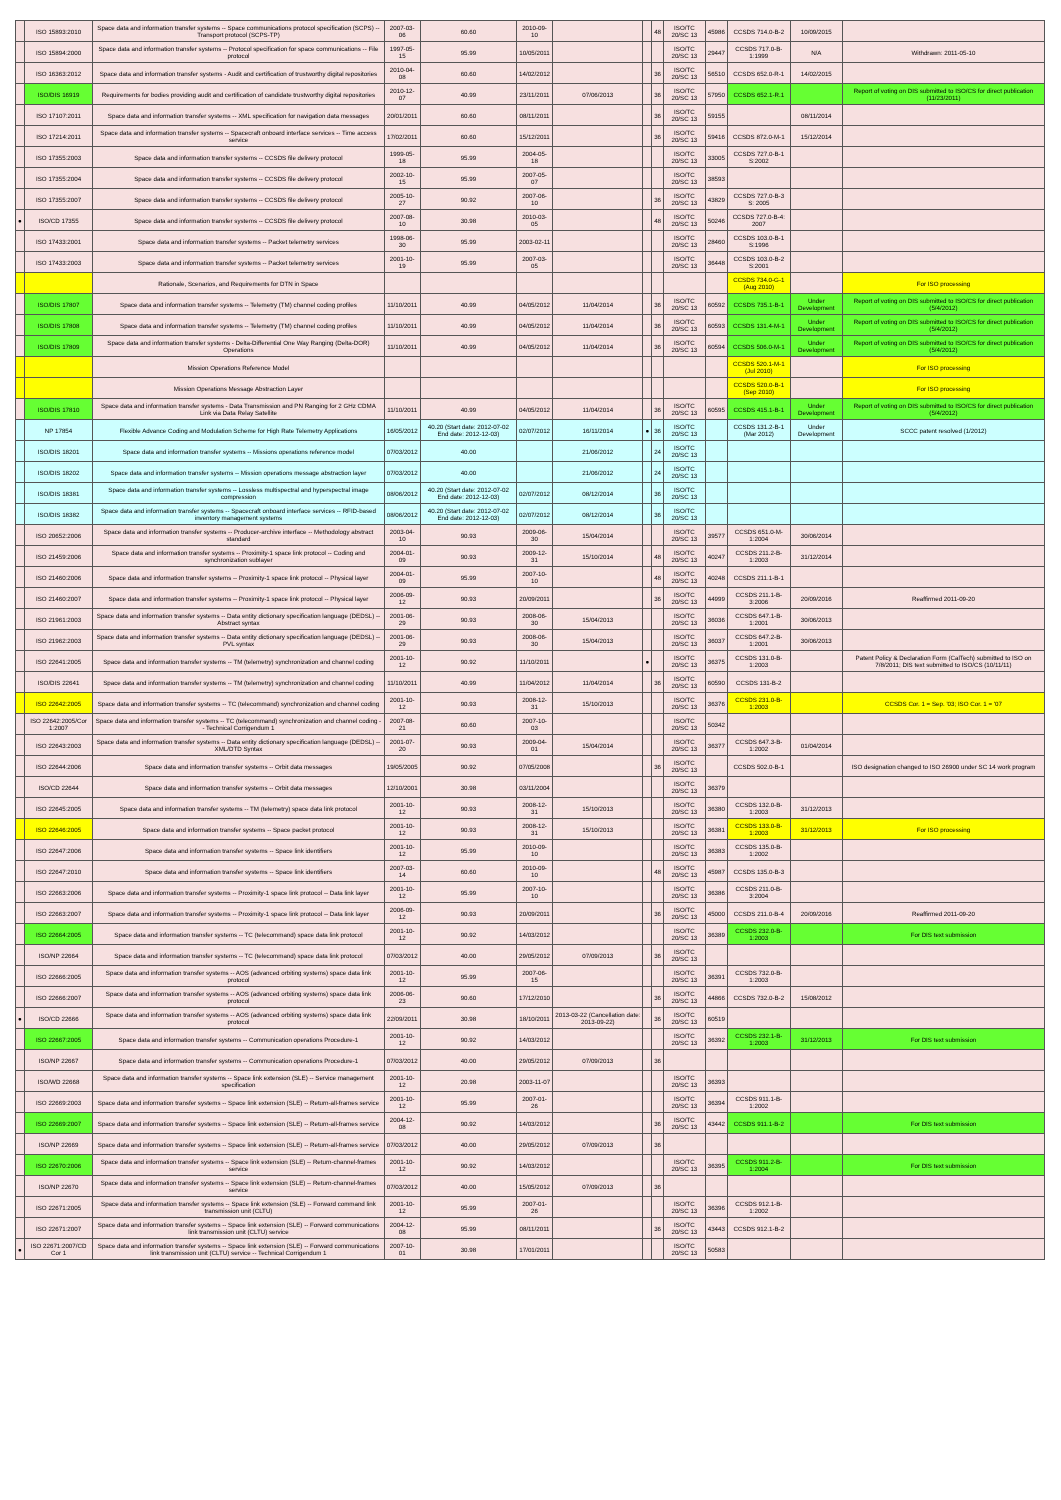| | ISO 15893:2010 | Space data and information transfer systems -- Space communications protocol specification (SCPS) -- Transport protocol (SCPS-TP) | 2007-03-06 | 60.60 | 2010-09-10 | | | 48 | ISO/TC 20/SC 13 | 45986 | CCSDS 714.0-B-2 | 10/09/2015 | |
| | ISO 15894:2000 | Space data and information transfer systems -- Protocol specification for space communications -- File protocol | 1997-05-15 | 95.99 | 10/05/2011 | | | | ISO/TC 20/SC 13 | 29447 | CCSDS 717.0-B-1:1999 | N/A | Withdrawn: 2011-05-10 |
| | ISO 16363:2012 | Space data and information transfer systems - Audit and certification of trustworthy digital repositories | 2010-04-08 | 60.60 | 14/02/2012 | | | 36 | ISO/TC 20/SC 13 | 56510 | CCSDS 652.0-R-1 | 14/02/2015 | |
| | ISO/DIS 16919 | Requirements for bodies providing audit and certification of candidate trustworthy digital repositories | 2010-12-07 | 40.99 | 23/11/2011 | 07/06/2013 | | 36 | ISO/TC 20/SC 13 | 57950 | CCSDS 652.1-R.1 | | Report of voting on DIS submitted to ISO/CS for direct publication (11/23/2011) |
| | ISO 17107:2011 | Space data and information transfer systems -- XML specification for navigation data messages | 20/01/2011 | 60.60 | 08/11/2011 | | | 36 | ISO/TC 20/SC 13 | 59155 | | 08/11/2014 | |
| | ISO 17214:2011 | Space data and information transfer systems -- Spacecraft onboard interface services -- Time access service | 17/02/2011 | 60.60 | 15/12/2011 | | | 36 | ISO/TC 20/SC 13 | 59416 | CCSDS 872.0-M-1 | 15/12/2014 | |
| | ISO 17355:2003 | Space data and information transfer systems -- CCSDS file delivery protocol | 1999-05-18 | 95.99 | 2004-05-18 | | | | ISO/TC 20/SC 13 | 33005 | CCSDS 727.0-B-1 S:2002 | | |
| | ISO 17355:2004 | Space data and information transfer systems -- CCSDS file delivery protocol | 2002-10-15 | 95.99 | 2007-05-07 | | | | ISO/TC 20/SC 13 | 38593 | | | |
| | ISO 17355:2007 | Space data and information transfer systems -- CCSDS file delivery protocol | 2005-10-27 | 90.92 | 2007-06-10 | | | 36 | ISO/TC 20/SC 13 | 43829 | CCSDS 727.0-B-3 S: 2005 | | |
| ● | ISO/CD 17355 | Space data and information transfer systems -- CCSDS file delivery protocol | 2007-08-10 | 30.98 | 2010-03-05 | | | 48 | ISO/TC 20/SC 13 | 50246 | CCSDS 727.0-B-4: 2007 | | |
| | ISO 17433:2001 | Space data and information transfer systems -- Packet telemetry services | 1998-06-30 | 95.99 | 2003-02-11 | | | | ISO/TC 20/SC 13 | 28460 | CCSDS 103.0-B-1 S:1996 | | |
| | ISO 17433:2003 | Space data and information transfer systems -- Packet telemetry services | 2001-10-19 | 95.99 | 2007-03-05 | | | | ISO/TC 20/SC 13 | 36448 | CCSDS 103.0-B-2 S:2001 | | |
| | | Rationale, Scenarios, and Requirements for DTN in Space | | | | | | | | | CCSDS 734.0-G-1 (Aug 2010) | | For ISO processing |
| | ISO/DIS 17807 | Space data and information transfer systems -- Telemetry (TM) channel coding profiles | 11/10/2011 | 40.99 | 04/05/2012 | 11/04/2014 | | 36 | ISO/TC 20/SC 13 | 60592 | CCSDS 735.1-B-1 | Under Development | Report of voting on DIS submitted to ISO/CS for direct publication (5/4/2012) |
| | ISO/DIS 17808 | Space data and information transfer systems -- Telemetry (TM) channel coding profiles | 11/10/2011 | 40.99 | 04/05/2012 | 11/04/2014 | | 36 | ISO/TC 20/SC 13 | 60593 | CCSDS 131.4-M-1 | Under Development | Report of voting on DIS submitted to ISO/CS for direct publication (5/4/2012) |
| | ISO/DIS 17809 | Space data and information transfer systems - Delta-Differential One Way Ranging (Delta-DOR) Operations | 11/10/2011 | 40.99 | 04/05/2012 | 11/04/2014 | | 36 | ISO/TC 20/SC 13 | 60594 | CCSDS 506.0-M-1 | Under Development | Report of voting on DIS submitted to ISO/CS for direct publication (5/4/2012) |
| | | Mission Operations Reference Model | | | | | | | | | CCSDS 520.1-M-1 (Jul 2010) | | For ISO processing |
| | | Mission Operations Message Abstraction Layer | | | | | | | | | CCSDS 520.0-B-1 (Sep 2010) | | For ISO processing |
| | ISO/DIS 17810 | Space data and information transfer systems - Data Transmission and PN Ranging for 2 GHz CDMA Link via Data Relay Satellite | 11/10/2011 | 40.99 | 04/05/2012 | 11/04/2014 | | 36 | ISO/TC 20/SC 13 | 60595 | CCSDS 415.1-B-1 | Under Development | Report of voting on DIS submitted to ISO/CS for direct publication (5/4/2012) |
| | NP 17854 | Flexible Advance Coding and Modulation Scheme for High Rate Telemetry Applications | 16/05/2012 | 40.20 (Start date: 2012-07-02 End date: 2012-12-03) | 02/07/2012 | 16/11/2014 | ● | 36 | ISO/TC 20/SC 13 | | CCSDS 131.2-B-1 (Mar 2012) | Under Development | SCCC patent resolved (1/2012) |
| | ISO/DIS 18201 | Space data and information transfer systems -- Missions operations reference model | 07/03/2012 | 40.00 | | 21/06/2012 | | 24 | ISO/TC 20/SC 13 | | | | |
| | ISO/DIS 18202 | Space data and information transfer systems -- Mission operations message abstraction layer | 07/03/2012 | 40.00 | | 21/06/2012 | | 24 | ISO/TC 20/SC 13 | | | | |
| | ISO/DIS 18381 | Space data and information transfer systems -- Lossless multispectral and hyperspectral image compression | 08/06/2012 | 40.20 (Start date: 2012-07-02 End date: 2012-12-03) | 02/07/2012 | 08/12/2014 | | 36 | ISO/TC 20/SC 13 | | | | |
| | ISO/DIS 18382 | Space data and information transfer systems -- Spacecraft onboard interface services -- RFID-based inventory management systems | 08/06/2012 | 40.20 (Start date: 2012-07-02 End date: 2012-12-03) | 02/07/2012 | 08/12/2014 | | 36 | ISO/TC 20/SC 13 | | | | |
| | ISO 20652:2006 | Space data and information transfer systems -- Producer-archive interface -- Methodology abstract standard | 2003-04-10 | 90.93 | 2009-06-30 | 15/04/2014 | | | ISO/TC 20/SC 13 | 39577 | CCSDS 651.0-M-1:2004 | 30/06/2014 | |
| | ISO 21459:2006 | Space data and information transfer systems -- Proximity-1 space link protocol -- Coding and synchronization sublayer | 2004-01-09 | 90.93 | 2009-12-31 | 15/10/2014 | | 48 | ISO/TC 20/SC 13 | 40247 | CCSDS 211.2-B-1:2003 | 31/12/2014 | |
| | ISO 21460:2006 | Space data and information transfer systems -- Proximity-1 space link protocol -- Physical layer | 2004-01-09 | 95.99 | 2007-10-10 | | | 48 | ISO/TC 20/SC 13 | 40248 | CCSDS 211.1-B-1 | | |
| | ISO 21460:2007 | Space data and information transfer systems -- Proximity-1 space link protocol -- Physical layer | 2006-09-12 | 90.93 | 20/09/2011 | | | 36 | ISO/TC 20/SC 13 | 44999 | CCSDS 211.1-B-3:2006 | 20/09/2016 | Reaffirmed 2011-09-20 |
| | ISO 21961:2003 | Space data and information transfer systems -- Data entity dictionary specification language (DEDSL) -- Abstract syntax | 2001-06-29 | 90.93 | 2008-06-30 | 15/04/2013 | | | ISO/TC 20/SC 13 | 36036 | CCSDS 647.1-B-1:2001 | 30/06/2013 | |
| | ISO 21962:2003 | Space data and information transfer systems -- Data entity dictionary specification language (DEDSL) -- PVL syntax | 2001-06-29 | 90.93 | 2008-06-30 | 15/04/2013 | | | ISO/TC 20/SC 13 | 36037 | CCSDS 647.2-B-1:2001 | 30/06/2013 | |
| | ISO 22641:2005 | Space data and information transfer systems -- TM (telemetry) synchronization and channel coding | 2001-10-12 | 90.92 | 11/10/2011 | | ● | | ISO/TC 20/SC 13 | 36375 | CCSDS 131.0-B-1:2003 | | Patent Policy & Declaration Form (CalTech) submitted to ISO on 7/8/2011; DIS text submitted to ISO/CS (10/11/11) |
| | ISO/DIS 22641 | Space data and information transfer systems -- TM (telemetry) synchronization and channel coding | 11/10/2011 | 40.99 | 11/04/2012 | 11/04/2014 | | 36 | ISO/TC 20/SC 13 | 60590 | CCSDS 131-B-2 | | |
| | ISO 22642:2005 | Space data and information transfer systems -- TC (telecommand) synchronization and channel coding | 2001-10-12 | 90.93 | 2008-12-31 | 15/10/2013 | | | ISO/TC 20/SC 13 | 36376 | CCSDS 231.0-B-1:2003 | | CCSDS Cor. 1 = Sep. '03; ISO Cor. 1 = '07 |
| | ISO 22642:2005/Cor 1:2007 | Space data and information transfer systems -- TC (telecommand) synchronization and channel coding -- Technical Corrigendum 1 | 2007-08-21 | 60.60 | 2007-10-03 | | | | ISO/TC 20/SC 13 | 50342 | | | |
| | ISO 22643:2003 | Space data and information transfer systems -- Data entity dictionary specification language (DEDSL) -- XML/DTD Syntax | 2001-07-20 | 90.93 | 2009-04-01 | 15/04/2014 | | | ISO/TC 20/SC 13 | 36377 | CCSDS 647.3-B-1:2002 | 01/04/2014 | |
| | ISO 22644:2006 | Space data and information transfer systems -- Orbit data messages | 19/05/2005 | 90.92 | 07/05/2008 | | | 36 | ISO/TC 20/SC 13 | | CCSDS 502.0-B-1 | | ISO designation changed to ISO 26900 under SC 14 work program |
| | ISO/CD 22644 | Space data and information transfer systems -- Orbit data messages | 12/10/2001 | 30.98 | 03/11/2004 | | | | ISO/TC 20/SC 13 | 36379 | | | |
| | ISO 22645:2005 | Space data and information transfer systems -- TM (telemetry) space data link protocol | 2001-10-12 | 90.93 | 2008-12-31 | 15/10/2013 | | | ISO/TC 20/SC 13 | 36380 | CCSDS 132.0-B-1:2003 | 31/12/2013 | |
| | ISO 22646:2005 | Space data and information transfer systems -- Space packet protocol | 2001-10-12 | 90.93 | 2008-12-31 | 15/10/2013 | | | ISO/TC 20/SC 13 | 36381 | CCSDS 133.0-B-1:2003 | 31/12/2013 | For ISO processing |
| | ISO 22647:2006 | Space data and information transfer systems -- Space link identifiers | 2001-10-12 | 95.99 | 2010-09-10 | | | | ISO/TC 20/SC 13 | 36383 | CCSDS 135.0-B-1:2002 | | |
| | ISO 22647:2010 | Space data and information transfer systems -- Space link identifiers | 2007-03-14 | 60.60 | 2010-09-10 | | | 48 | ISO/TC 20/SC 13 | 45987 | CCSDS 135.0-B-3 | | |
| | ISO 22663:2006 | Space data and information transfer systems -- Proximity-1 space link protocol -- Data link layer | 2001-10-12 | 95.99 | 2007-10-10 | | | | ISO/TC 20/SC 13 | 36386 | CCSDS 211.0-B-3:2004 | | |
| | ISO 22663:2007 | Space data and information transfer systems -- Proximity-1 space link protocol -- Data link layer | 2006-09-12 | 90.93 | 20/09/2011 | | | 36 | ISO/TC 20/SC 13 | 45000 | CCSDS 211.0-B-4 | 20/09/2016 | Reaffirmed 2011-09-20 |
| | ISO 22664:2005 | Space data and information transfer systems -- TC (telecommand) space data link protocol | 2001-10-12 | 90.92 | 14/03/2012 | | | | ISO/TC 20/SC 13 | 36389 | CCSDS 232.0-B-1:2003 | | For DIS text submission |
| | ISO/NP 22664 | Space data and information transfer systems -- TC (telecommand) space data link protocol | 07/03/2012 | 40.00 | 29/05/2012 | 07/09/2013 | | 36 | ISO/TC 20/SC 13 | | | | |
| | ISO 22666:2005 | Space data and information transfer systems -- AOS (advanced orbiting systems) space data link protocol | 2001-10-12 | 95.99 | 2007-06-15 | | | | ISO/TC 20/SC 13 | 36391 | CCSDS 732.0-B-1:2003 | | |
| | ISO 22666:2007 | Space data and information transfer systems -- AOS (advanced orbiting systems) space data link protocol | 2006-06-23 | 90.60 | 17/12/2010 | | | 36 | ISO/TC 20/SC 13 | 44866 | CCSDS 732.0-B-2 | 15/08/2012 | |
| ● | ISO/CD 22666 | Space data and information transfer systems -- AOS (advanced orbiting systems) space data link protocol | 22/09/2011 | 30.98 | 18/10/2011 | 2013-03-22 (Cancellation date: 2013-09-22) | | 36 | ISO/TC 20/SC 13 | 60519 | | | |
| | ISO 22667:2005 | Space data and information transfer systems -- Communication operations Procedure-1 | 2001-10-12 | 90.92 | 14/03/2012 | | | | ISO/TC 20/SC 13 | 36392 | CCSDS 232.1-B-1:2003 | 31/12/2013 | For DIS text submission |
| | ISO/NP 22667 | Space data and information transfer systems -- Communication operations Procedure-1 | 07/03/2012 | 40.00 | 29/05/2012 | 07/09/2013 | | 36 | | | | | |
| | ISO/WD 22668 | Space data and information transfer systems -- Space link extension (SLE) -- Service management specification | 2001-10-12 | 20.98 | 2003-11-07 | | | | ISO/TC 20/SC 13 | 36393 | | | |
| | ISO 22669:2003 | Space data and information transfer systems -- Space link extension (SLE) -- Return-all-frames service | 2001-10-12 | 95.99 | 2007-01-26 | | | | ISO/TC 20/SC 13 | 36394 | CCSDS 911.1-B-1:2002 | | |
| | ISO 22669:2007 | Space data and information transfer systems -- Space link extension (SLE) -- Return-all-frames service | 2004-12-08 | 90.92 | 14/03/2012 | | | 36 | ISO/TC 20/SC 13 | 43442 | CCSDS 911.1-B-2 | | For DIS text submission |
| | ISO/NP 22669 | Space data and information transfer systems -- Space link extension (SLE) -- Return-all-frames service | 07/03/2012 | 40.00 | 29/05/2012 | 07/09/2013 | | 36 | | | | | |
| | ISO 22670:2006 | Space data and information transfer systems -- Space link extension (SLE) -- Return-channel-frames service | 2001-10-12 | 90.92 | 14/03/2012 | | | | ISO/TC 20/SC 13 | 36395 | CCSDS 911.2-B-1:2004 | | For DIS text submission |
| | ISO/NP 22670 | Space data and information transfer systems -- Space link extension (SLE) -- Return-channel-frames service | 07/03/2012 | 40.00 | 15/05/2012 | 07/09/2013 | | 36 | | | | | |
| | ISO 22671:2005 | Space data and information transfer systems -- Space link extension (SLE) -- Forward command link transmission unit (CLTU) | 2001-10-12 | 95.99 | 2007-01-26 | | | | ISO/TC 20/SC 13 | 36396 | CCSDS 912.1-B-1:2002 | | |
| | ISO 22671:2007 | Space data and information transfer systems -- Space link extension (SLE) -- Forward communications link transmission unit (CLTU) service | 2004-12-08 | 95.99 | 08/11/2011 | | | 36 | ISO/TC 20/SC 13 | 43443 | CCSDS 912.1-B-2 | | |
| ● | ISO 22671:2007/CD Cor 1 | Space data and information transfer systems -- Space link extension (SLE) -- Forward communications link transmission unit (CLTU) service -- Technical Corrigendum 1 | 2007-10-01 | 30.98 | 17/01/2011 | | | | ISO/TC 20/SC 13 | 50583 | | | |